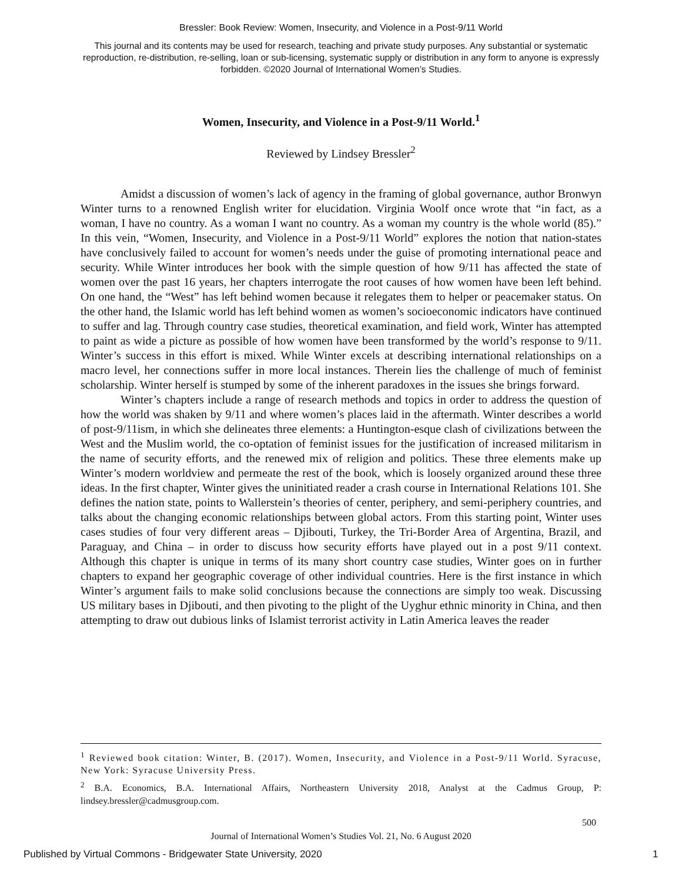Bressler: Book Review: Women, Insecurity, and Violence in a Post-9/11 World
This journal and its contents may be used for research, teaching and private study purposes. Any substantial or systematic reproduction, re-distribution, re-selling, loan or sub-licensing, systematic supply or distribution in any form to anyone is expressly forbidden. ©2020 Journal of International Women’s Studies.
Women, Insecurity, and Violence in a Post-9/11 World.<sup>1</sup>
Reviewed by Lindsey Bressler<sup>2</sup>
Amidst a discussion of women’s lack of agency in the framing of global governance, author Bronwyn Winter turns to a renowned English writer for elucidation. Virginia Woolf once wrote that “in fact, as a woman, I have no country. As a woman I want no country. As a woman my country is the whole world (85).” In this vein, “Women, Insecurity, and Violence in a Post-9/11 World” explores the notion that nation-states have conclusively failed to account for women’s needs under the guise of promoting international peace and security. While Winter introduces her book with the simple question of how 9/11 has affected the state of women over the past 16 years, her chapters interrogate the root causes of how women have been left behind. On one hand, the “West” has left behind women because it relegates them to helper or peacemaker status. On the other hand, the Islamic world has left behind women as women’s socioeconomic indicators have continued to suffer and lag. Through country case studies, theoretical examination, and field work, Winter has attempted to paint as wide a picture as possible of how women have been transformed by the world’s response to 9/11. Winter’s success in this effort is mixed. While Winter excels at describing international relationships on a macro level, her connections suffer in more local instances. Therein lies the challenge of much of feminist scholarship. Winter herself is stumped by some of the inherent paradoxes in the issues she brings forward.
Winter’s chapters include a range of research methods and topics in order to address the question of how the world was shaken by 9/11 and where women’s places laid in the aftermath. Winter describes a world of post-9/11ism, in which she delineates three elements: a Huntington-esque clash of civilizations between the West and the Muslim world, the co-optation of feminist issues for the justification of increased militarism in the name of security efforts, and the renewed mix of religion and politics. These three elements make up Winter’s modern worldview and permeate the rest of the book, which is loosely organized around these three ideas. In the first chapter, Winter gives the uninitiated reader a crash course in International Relations 101. She defines the nation state, points to Wallerstein’s theories of center, periphery, and semi-periphery countries, and talks about the changing economic relationships between global actors. From this starting point, Winter uses cases studies of four very different areas – Djibouti, Turkey, the Tri-Border Area of Argentina, Brazil, and Paraguay, and China – in order to discuss how security efforts have played out in a post 9/11 context. Although this chapter is unique in terms of its many short country case studies, Winter goes on in further chapters to expand her geographic coverage of other individual countries. Here is the first instance in which Winter’s argument fails to make solid conclusions because the connections are simply too weak. Discussing US military bases in Djibouti, and then pivoting to the plight of the Uyghur ethnic minority in China, and then attempting to draw out dubious links of Islamist terrorist activity in Latin America leaves the reader
<sup>1</sup> Reviewed book citation: Winter, B. (2017). Women, Insecurity, and Violence in a Post-9/11 World. Syracuse, New York: Syracuse University Press.
<sup>2</sup> B.A. Economics, B.A. International Affairs, Northeastern University 2018, Analyst at the Cadmus Group, P: lindsey.bressler@cadmusgroup.com.
500
Journal of International Women’s Studies Vol. 21, No. 6 August 2020
Published by Virtual Commons - Bridgewater State University, 2020
1